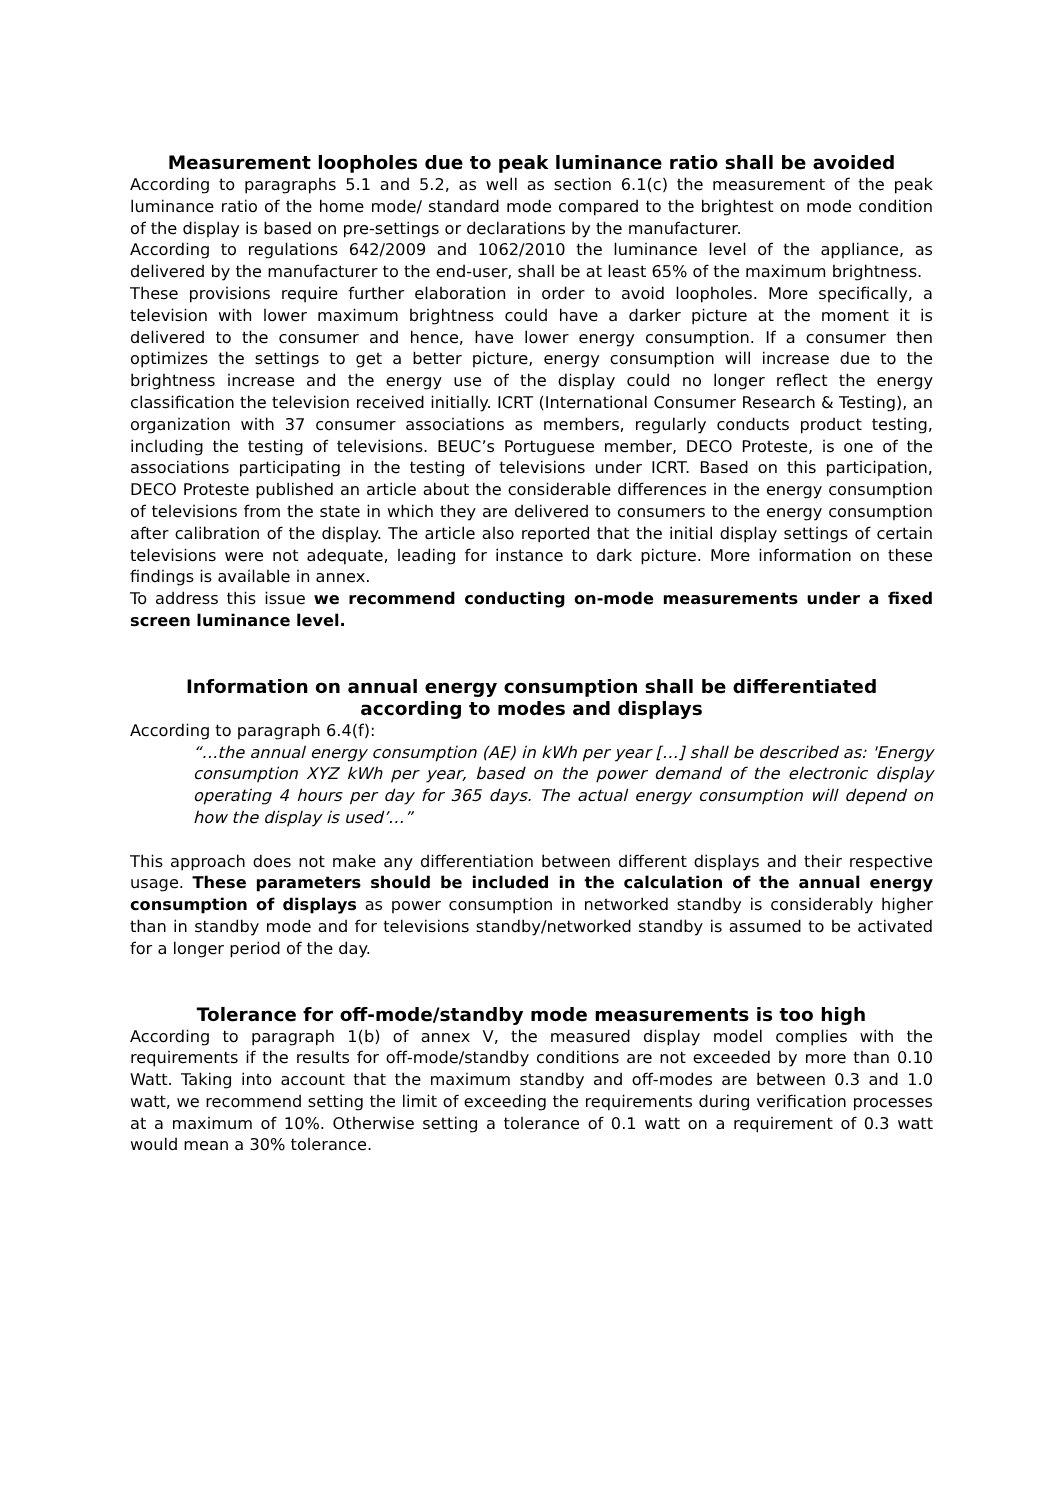Measurement loopholes due to peak luminance ratio shall be avoided
According to paragraphs 5.1 and 5.2, as well as section 6.1(c) the measurement of the peak luminance ratio of the home mode/ standard mode compared to the brightest on mode condition of the display is based on pre-settings or declarations by the manufacturer.
According to regulations 642/2009 and 1062/2010 the luminance level of the appliance, as delivered by the manufacturer to the end-user, shall be at least 65% of the maximum brightness.
These provisions require further elaboration in order to avoid loopholes. More specifically, a television with lower maximum brightness could have a darker picture at the moment it is delivered to the consumer and hence, have lower energy consumption. If a consumer then optimizes the settings to get a better picture, energy consumption will increase due to the brightness increase and the energy use of the display could no longer reflect the energy classification the television received initially. ICRT (International Consumer Research & Testing), an organization with 37 consumer associations as members, regularly conducts product testing, including the testing of televisions. BEUC’s Portuguese member, DECO Proteste, is one of the associations participating in the testing of televisions under ICRT. Based on this participation, DECO Proteste published an article about the considerable differences in the energy consumption of televisions from the state in which they are delivered to consumers to the energy consumption after calibration of the display. The article also reported that the initial display settings of certain televisions were not adequate, leading for instance to dark picture. More information on these findings is available in annex.
To address this issue we recommend conducting on-mode measurements under a fixed screen luminance level.
Information on annual energy consumption shall be differentiated
according to modes and displays
According to paragraph 6.4(f):
“…the annual energy consumption (AE) in kWh per year […] shall be described as: 'Energy consumption XYZ kWh per year, based on the power demand of the electronic display operating 4 hours per day for 365 days. The actual energy consumption will depend on how the display is used’…”
This approach does not make any differentiation between different displays and their respective usage. These parameters should be included in the calculation of the annual energy consumption of displays as power consumption in networked standby is considerably higher than in standby mode and for televisions standby/networked standby is assumed to be activated for a longer period of the day.
Tolerance for off-mode/standby mode measurements is too high
According to paragraph 1(b) of annex V, the measured display model complies with the requirements if the results for off-mode/standby conditions are not exceeded by more than 0.10 Watt. Taking into account that the maximum standby and off-modes are between 0.3 and 1.0 watt, we recommend setting the limit of exceeding the requirements during verification processes at a maximum of 10%. Otherwise setting a tolerance of 0.1 watt on a requirement of 0.3 watt would mean a 30% tolerance.